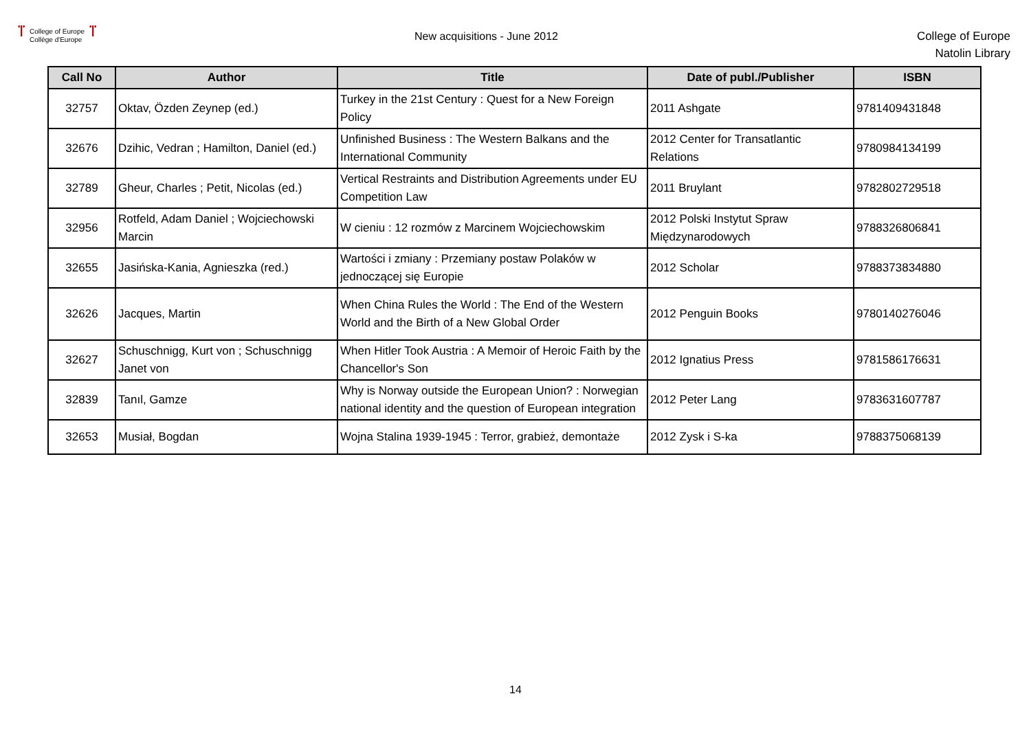ⴶ
College of Europe
Collège d'Europe
ⴶ
New acquisitions - June 2012
College of Europe
Natolin Library
| Call No | Author | Title | Date of publ./Publisher | ISBN |
| --- | --- | --- | --- | --- |
| 32757 | Oktav, Özden Zeynep (ed.) | Turkey in the 21st Century : Quest for a New Foreign Policy | 2011 Ashgate | 9781409431848 |
| 32676 | Dzihic, Vedran ; Hamilton, Daniel (ed.) | Unfinished Business : The Western Balkans and the International Community | 2012 Center for Transatlantic Relations | 9780984134199 |
| 32789 | Gheur, Charles ; Petit, Nicolas (ed.) | Vertical Restraints and Distribution Agreements under EU Competition Law | 2011 Bruylant | 9782802729518 |
| 32956 | Rotfeld, Adam Daniel ; Wojciechowski Marcin | W cieniu : 12 rozmów z Marcinem Wojciechowskim | 2012 Polski Instytut Spraw Międzynarodowych | 9788326806841 |
| 32655 | Jasińska-Kania, Agnieszka (red.) | Wartości i zmiany : Przemiany postaw Polaków w jednoczącej się Europie | 2012 Scholar | 9788373834880 |
| 32626 | Jacques, Martin | When China Rules the World : The End of the Western World and the Birth of a New Global Order | 2012 Penguin Books | 9780140276046 |
| 32627 | Schuschnigg, Kurt von ; Schuschnigg Janet von | When Hitler Took Austria : A Memoir of Heroic Faith by the Chancellor's Son | 2012 Ignatius Press | 9781586176631 |
| 32839 | Tanıl, Gamze | Why is Norway outside the European Union? : Norwegian national identity and the question of European integration | 2012 Peter Lang | 9783631607787 |
| 32653 | Musiał, Bogdan | Wojna Stalina 1939-1945 : Terror, grabież, demontaże | 2012 Zysk i S-ka | 9788375068139 |
14